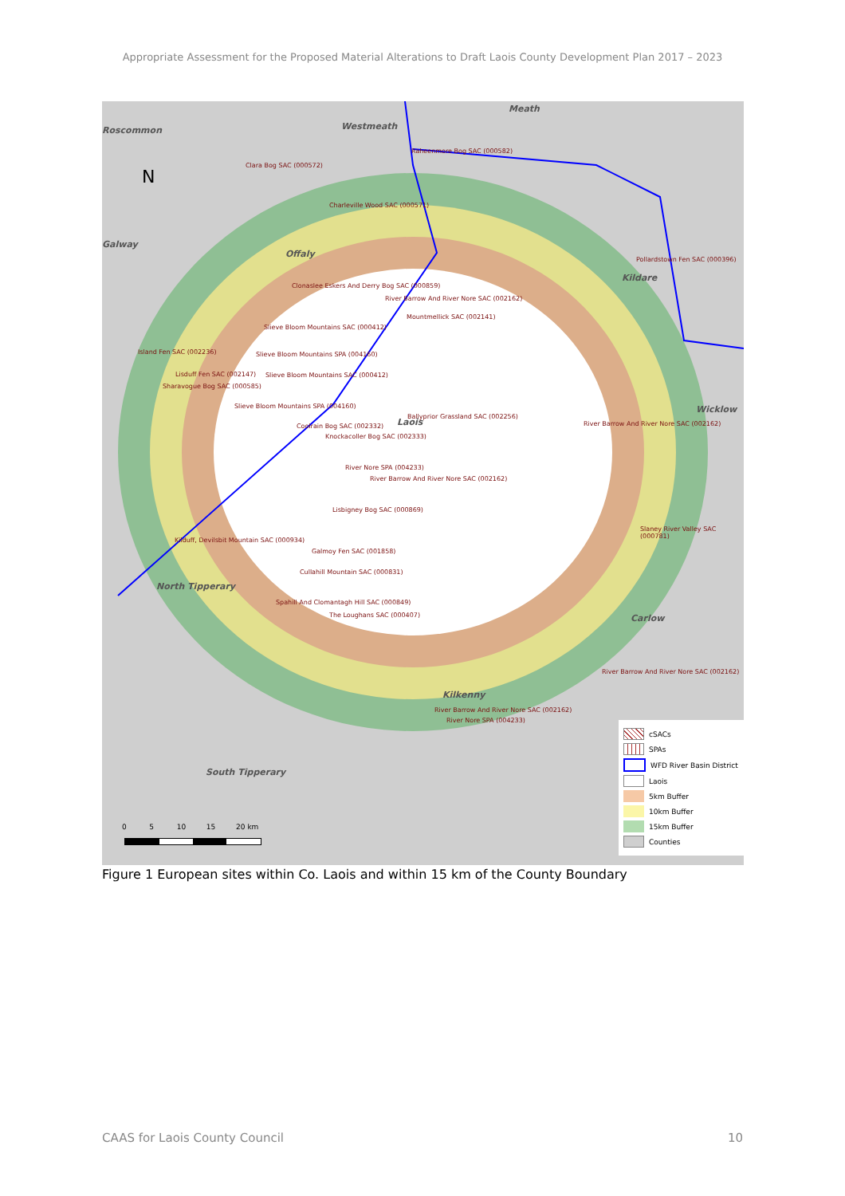Appropriate Assessment for the Proposed Material Alterations to Draft Laois County Development Plan 2017 – 2023
Westmeath
Meath
Offaly
Kildare
Wicklow
Laois
North Tipperary
Carlow
Kilkenny
South Tipperary
Roscommon
Galway
N
Raheenmore Bog SAC (000582)
Clara Bog SAC (000572)
Charleville Wood SAC (000571)
Pollardstown Fen SAC (000396)
Clonaslee Eskers And Derry Bog SAC (000859)
River Barrow And River Nore SAC (002162)
Mountmellick SAC (002141)
Slieve Bloom Mountains SAC (000412)
Island Fen SAC (002236)
Slieve Bloom Mountains SPA (004160)
Lisduff Fen SAC (002147)
Slieve Bloom Mountains SAC (000412)
Sharavogue Bog SAC (000585)
Slieve Bloom Mountains SPA (004160)
Ballyprior Grassland SAC (002256)
River Barrow And River Nore SAC (002162)
Coolrain Bog SAC (002332)
Knockacoller Bog SAC (002333)
River Nore SPA (004233)
River Barrow And River Nore SAC (002162)
Lisbigney Bog SAC (000869)
Slaney River Valley SAC (000781)
Kilduff, Devilsbit Mountain SAC (000934)
Galmoy Fen SAC (001858)
Cullahill Mountain SAC (000831)
Spahill And Clomantagh Hill SAC (000849)
The Loughans SAC (000407)
River Barrow And River Nore SAC (002162)
River Barrow And River Nore SAC (002162)
River Nore SPA (004233)
0 5 10 15 20 km
cSACs
SPAs
WFD River Basin District
Laois
5km Buffer
10km Buffer
15km Buffer
Counties
Figure 1 European sites within Co. Laois and within 15 km of the County Boundary
CAAS for Laois County Council 10